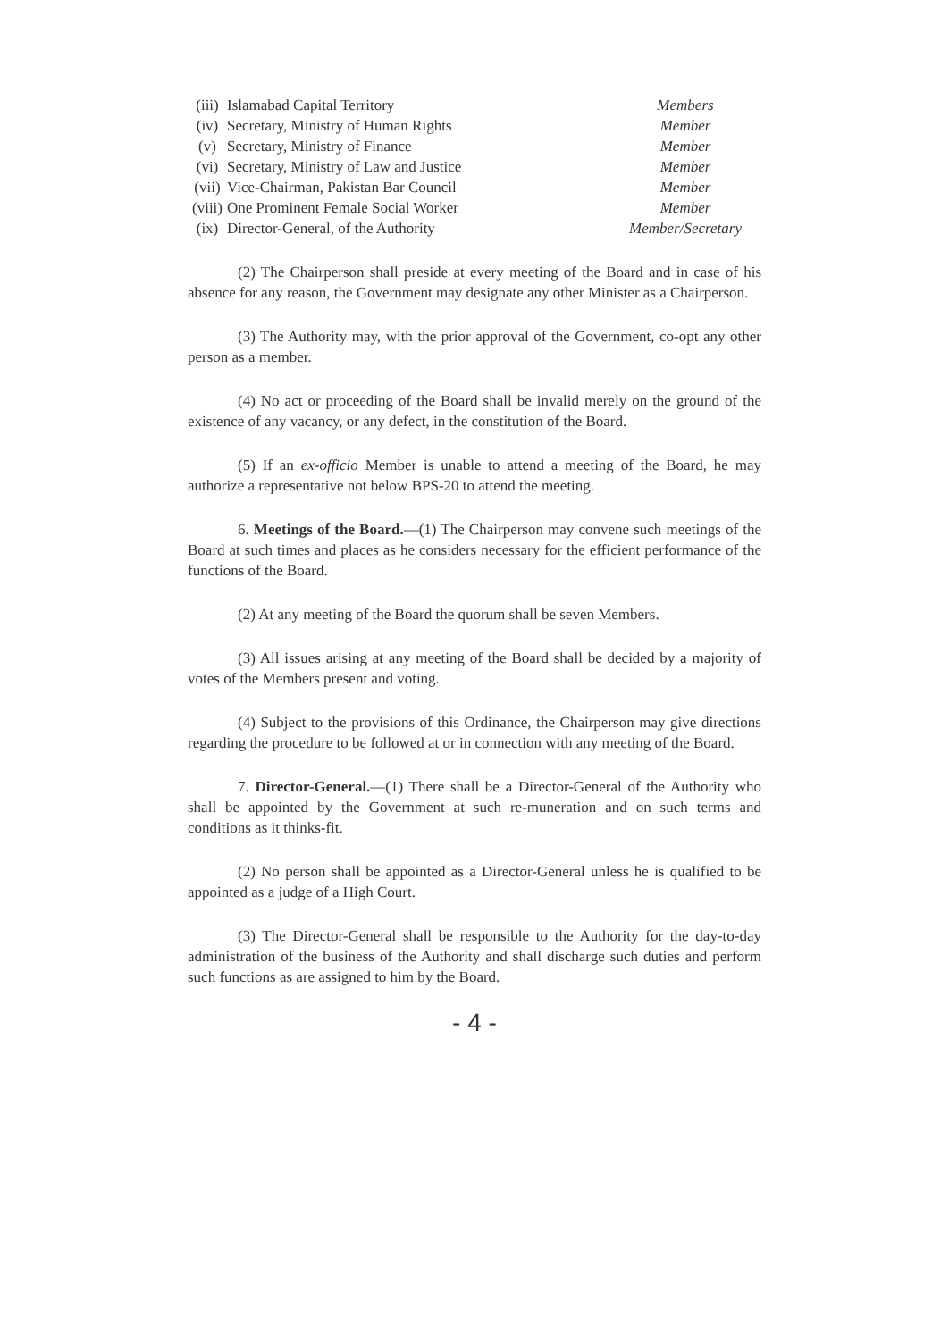| (iii) | Islamabad Capital Territory | Members |
| (iv) | Secretary, Ministry of Human Rights | Member |
| (v) | Secretary, Ministry of Finance | Member |
| (vi) | Secretary, Ministry of Law and Justice | Member |
| (vii) | Vice-Chairman, Pakistan Bar Council | Member |
| (viii) | One Prominent Female Social Worker | Member |
| (ix) | Director-General, of the Authority | Member/Secretary |
(2) The Chairperson shall preside at every meeting of the Board and in case of his absence for any reason, the Government may designate any other Minister as a Chairperson.
(3) The Authority may, with the prior approval of the Government, co-opt any other person as a member.
(4) No act or proceeding of the Board shall be invalid merely on the ground of the existence of any vacancy, or any defect, in the constitution of the Board.
(5) If an ex-officio Member is unable to attend a meeting of the Board, he may authorize a representative not below BPS-20 to attend the meeting.
6. Meetings of the Board.—(1) The Chairperson may convene such meetings of the Board at such times and places as he considers necessary for the efficient performance of the functions of the Board.
(2) At any meeting of the Board the quorum shall be seven Members.
(3) All issues arising at any meeting of the Board shall be decided by a majority of votes of the Members present and voting.
(4) Subject to the provisions of this Ordinance, the Chairperson may give directions regarding the procedure to be followed at or in connection with any meeting of the Board.
7. Director-General.—(1) There shall be a Director-General of the Authority who shall be appointed by the Government at such re-muneration and on such terms and conditions as it thinks-fit.
(2) No person shall be appointed as a Director-General unless he is qualified to be appointed as a judge of a High Court.
(3) The Director-General shall be responsible to the Authority for the day-to-day administration of the business of the Authority and shall discharge such duties and perform such functions as are assigned to him by the Board.
- 4 -